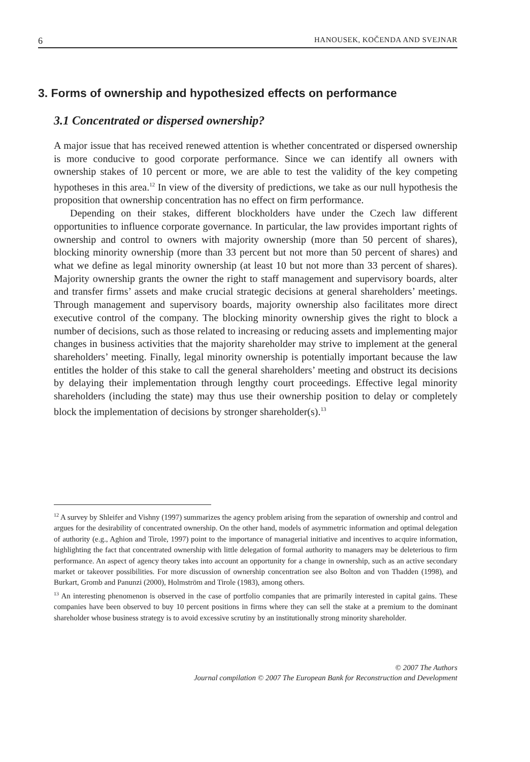6 HANOUSEK, KOČENDA AND SVEJNAR
3. Forms of ownership and hypothesized effects on performance
3.1 Concentrated or dispersed ownership?
A major issue that has received renewed attention is whether concentrated or dispersed ownership is more conducive to good corporate performance. Since we can identify all owners with ownership stakes of 10 percent or more, we are able to test the validity of the key competing hypotheses in this area.<sup>12</sup> In view of the diversity of predictions, we take as our null hypothesis the proposition that ownership concentration has no effect on firm performance.
Depending on their stakes, different blockholders have under the Czech law different opportunities to influence corporate governance. In particular, the law provides important rights of ownership and control to owners with majority ownership (more than 50 percent of shares), blocking minority ownership (more than 33 percent but not more than 50 percent of shares) and what we define as legal minority ownership (at least 10 but not more than 33 percent of shares). Majority ownership grants the owner the right to staff management and supervisory boards, alter and transfer firms’ assets and make crucial strategic decisions at general shareholders’ meetings. Through management and supervisory boards, majority ownership also facilitates more direct executive control of the company. The blocking minority ownership gives the right to block a number of decisions, such as those related to increasing or reducing assets and implementing major changes in business activities that the majority shareholder may strive to implement at the general shareholders’ meeting. Finally, legal minority ownership is potentially important because the law entitles the holder of this stake to call the general shareholders’ meeting and obstruct its decisions by delaying their implementation through lengthy court proceedings. Effective legal minority shareholders (including the state) may thus use their ownership position to delay or completely block the implementation of decisions by stronger shareholder(s).<sup>13</sup>
<sup>12</sup> A survey by Shleifer and Vishny (1997) summarizes the agency problem arising from the separation of ownership and control and argues for the desirability of concentrated ownership. On the other hand, models of asymmetric information and optimal delegation of authority (e.g., Aghion and Tirole, 1997) point to the importance of managerial initiative and incentives to acquire information, highlighting the fact that concentrated ownership with little delegation of formal authority to managers may be deleterious to firm performance. An aspect of agency theory takes into account an opportunity for a change in ownership, such as an active secondary market or takeover possibilities. For more discussion of ownership concentration see also Bolton and von Thadden (1998), and Burkart, Gromb and Panunzi (2000), Holmström and Tirole (1983), among others.
<sup>13</sup> An interesting phenomenon is observed in the case of portfolio companies that are primarily interested in capital gains. These companies have been observed to buy 10 percent positions in firms where they can sell the stake at a premium to the dominant shareholder whose business strategy is to avoid excessive scrutiny by an institutionally strong minority shareholder.
© 2007 The Authors
Journal compilation © 2007 The European Bank for Reconstruction and Development